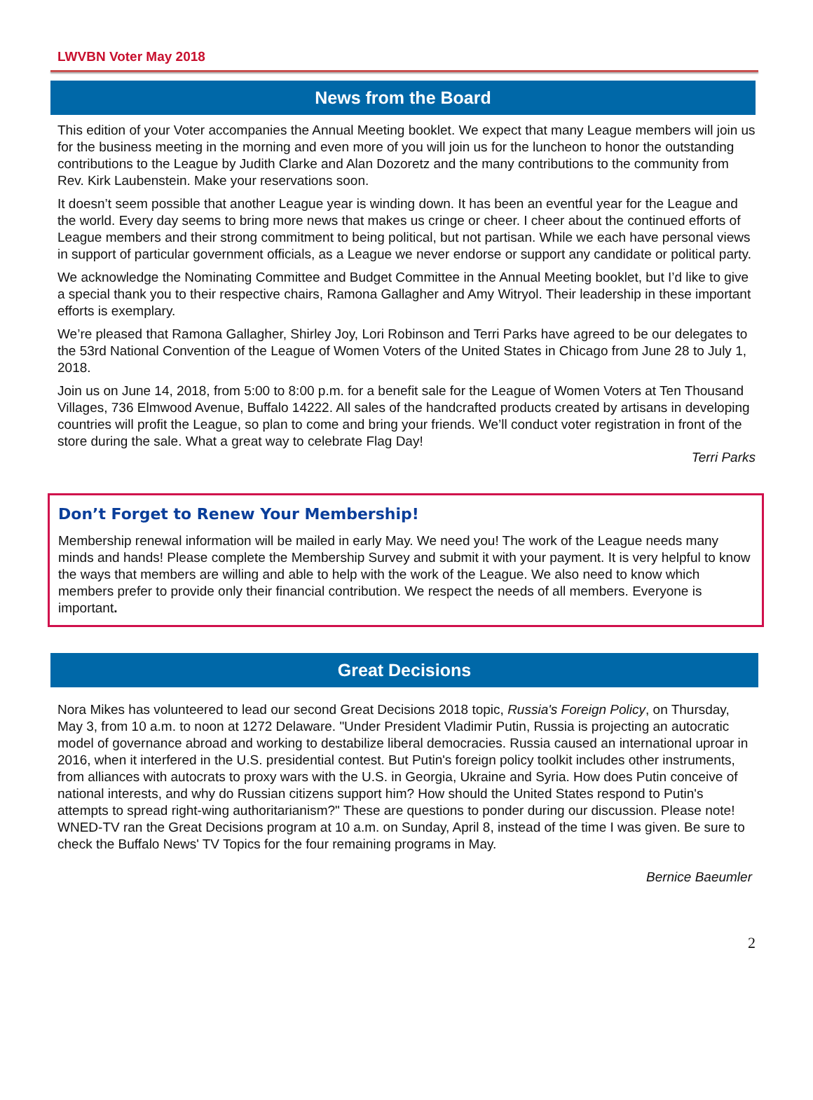LWVBN Voter May 2018
News from the Board
This edition of your Voter accompanies the Annual Meeting booklet. We expect that many League members will join us for the business meeting in the morning and even more of you will join us for the luncheon to honor the outstanding contributions to the League by Judith Clarke and Alan Dozoretz and the many contributions to the community from Rev. Kirk Laubenstein. Make your reservations soon.
It doesn’t seem possible that another League year is winding down. It has been an eventful year for the League and the world. Every day seems to bring more news that makes us cringe or cheer. I cheer about the continued efforts of League members and their strong commitment to being political, but not partisan. While we each have personal views in support of particular government officials, as a League we never endorse or support any candidate or political party.
We acknowledge the Nominating Committee and Budget Committee in the Annual Meeting booklet, but I’d like to give a special thank you to their respective chairs, Ramona Gallagher and Amy Witryol. Their leadership in these important efforts is exemplary.
We’re pleased that Ramona Gallagher, Shirley Joy, Lori Robinson and Terri Parks have agreed to be our delegates to the 53rd National Convention of the League of Women Voters of the United States in Chicago from June 28 to July 1, 2018.
Join us on June 14, 2018, from 5:00 to 8:00 p.m. for a benefit sale for the League of Women Voters at Ten Thousand Villages, 736 Elmwood Avenue, Buffalo 14222. All sales of the handcrafted products created by artisans in developing countries will profit the League, so plan to come and bring your friends. We’ll conduct voter registration in front of the store during the sale. What a great way to celebrate Flag Day!
Terri Parks
Don’t Forget to Renew Your Membership!
Membership renewal information will be mailed in early May. We need you! The work of the League needs many minds and hands! Please complete the Membership Survey and submit it with your payment. It is very helpful to know the ways that members are willing and able to help with the work of the League. We also need to know which members prefer to provide only their financial contribution. We respect the needs of all members. Everyone is important.
Great Decisions
Nora Mikes has volunteered to lead our second Great Decisions 2018 topic, Russia's Foreign Policy, on Thursday, May 3, from 10 a.m. to noon at 1272 Delaware. "Under President Vladimir Putin, Russia is projecting an autocratic model of governance abroad and working to destabilize liberal democracies. Russia caused an international uproar in 2016, when it interfered in the U.S. presidential contest. But Putin's foreign policy toolkit includes other instruments, from alliances with autocrats to proxy wars with the U.S. in Georgia, Ukraine and Syria. How does Putin conceive of national interests, and why do Russian citizens support him? How should the United States respond to Putin's attempts to spread right-wing authoritarianism?" These are questions to ponder during our discussion. Please note! WNED-TV ran the Great Decisions program at 10 a.m. on Sunday, April 8, instead of the time I was given. Be sure to check the Buffalo News' TV Topics for the four remaining programs in May.
Bernice Baeumler
2